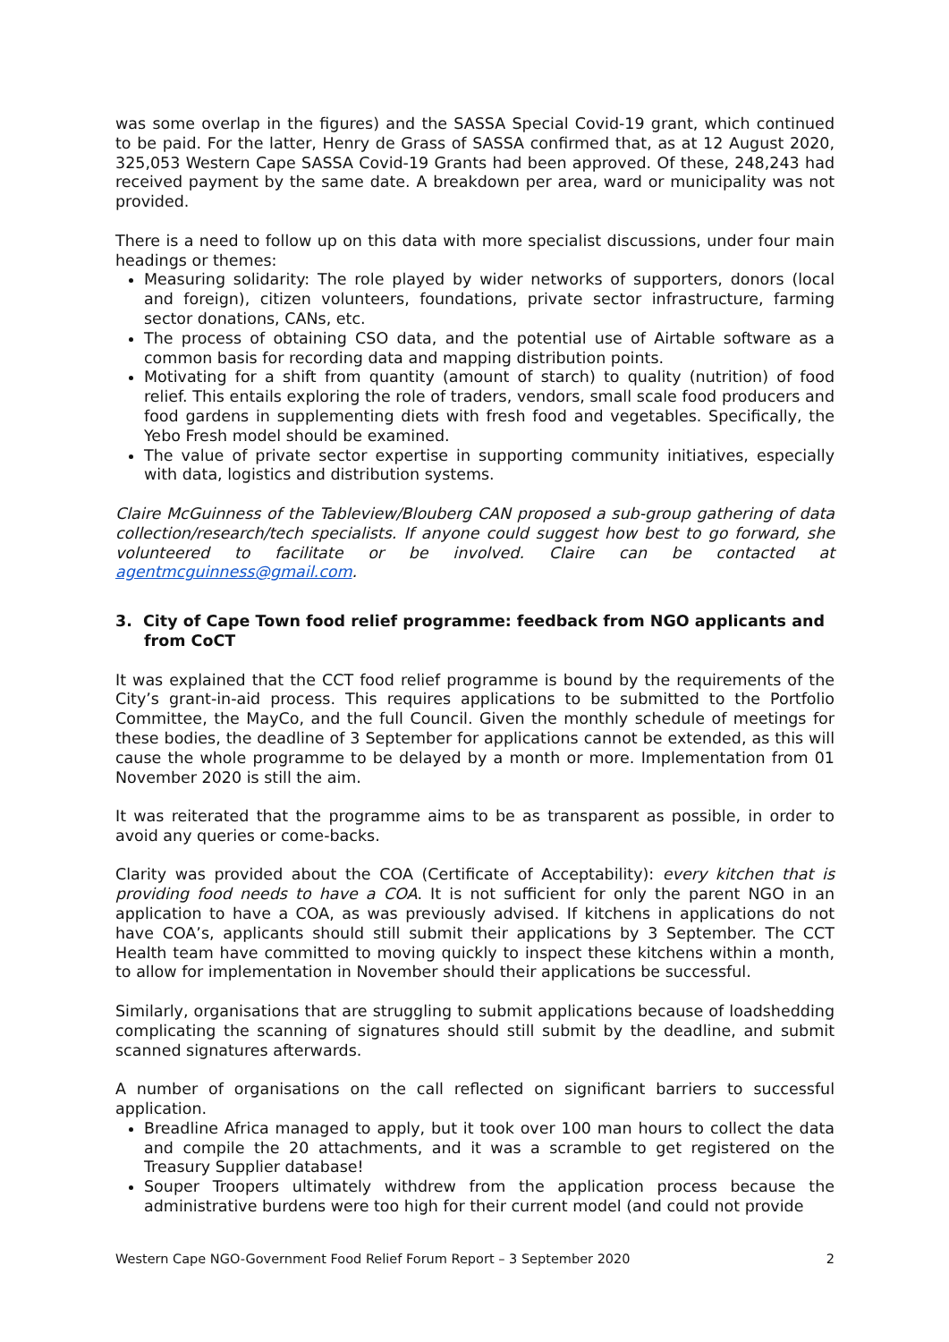was some overlap in the figures) and the SASSA Special Covid-19 grant, which continued to be paid. For the latter, Henry de Grass of SASSA confirmed that, as at 12 August 2020, 325,053 Western Cape SASSA Covid-19 Grants had been approved. Of these, 248,243 had received payment by the same date. A breakdown per area, ward or municipality was not provided.
There is a need to follow up on this data with more specialist discussions, under four main headings or themes:
Measuring solidarity: The role played by wider networks of supporters, donors (local and foreign), citizen volunteers, foundations, private sector infrastructure, farming sector donations, CANs, etc.
The process of obtaining CSO data, and the potential use of Airtable software as a common basis for recording data and mapping distribution points.
Motivating for a shift from quantity (amount of starch) to quality (nutrition) of food relief. This entails exploring the role of traders, vendors, small scale food producers and food gardens in supplementing diets with fresh food and vegetables. Specifically, the Yebo Fresh model should be examined.
The value of private sector expertise in supporting community initiatives, especially with data, logistics and distribution systems.
Claire McGuinness of the Tableview/Blouberg CAN proposed a sub-group gathering of data collection/research/tech specialists. If anyone could suggest how best to go forward, she volunteered to facilitate or be involved. Claire can be contacted at agentmcguinness@gmail.com.
3. City of Cape Town food relief programme: feedback from NGO applicants and from CoCT
It was explained that the CCT food relief programme is bound by the requirements of the City’s grant-in-aid process. This requires applications to be submitted to the Portfolio Committee, the MayCo, and the full Council. Given the monthly schedule of meetings for these bodies, the deadline of 3 September for applications cannot be extended, as this will cause the whole programme to be delayed by a month or more. Implementation from 01 November 2020 is still the aim.
It was reiterated that the programme aims to be as transparent as possible, in order to avoid any queries or come-backs.
Clarity was provided about the COA (Certificate of Acceptability): every kitchen that is providing food needs to have a COA. It is not sufficient for only the parent NGO in an application to have a COA, as was previously advised. If kitchens in applications do not have COA’s, applicants should still submit their applications by 3 September. The CCT Health team have committed to moving quickly to inspect these kitchens within a month, to allow for implementation in November should their applications be successful.
Similarly, organisations that are struggling to submit applications because of loadshedding complicating the scanning of signatures should still submit by the deadline, and submit scanned signatures afterwards.
A number of organisations on the call reflected on significant barriers to successful application.
Breadline Africa managed to apply, but it took over 100 man hours to collect the data and compile the 20 attachments, and it was a scramble to get registered on the Treasury Supplier database!
Souper Troopers ultimately withdrew from the application process because the administrative burdens were too high for their current model (and could not provide
Western Cape NGO-Government Food Relief Forum Report – 3 September 2020 2